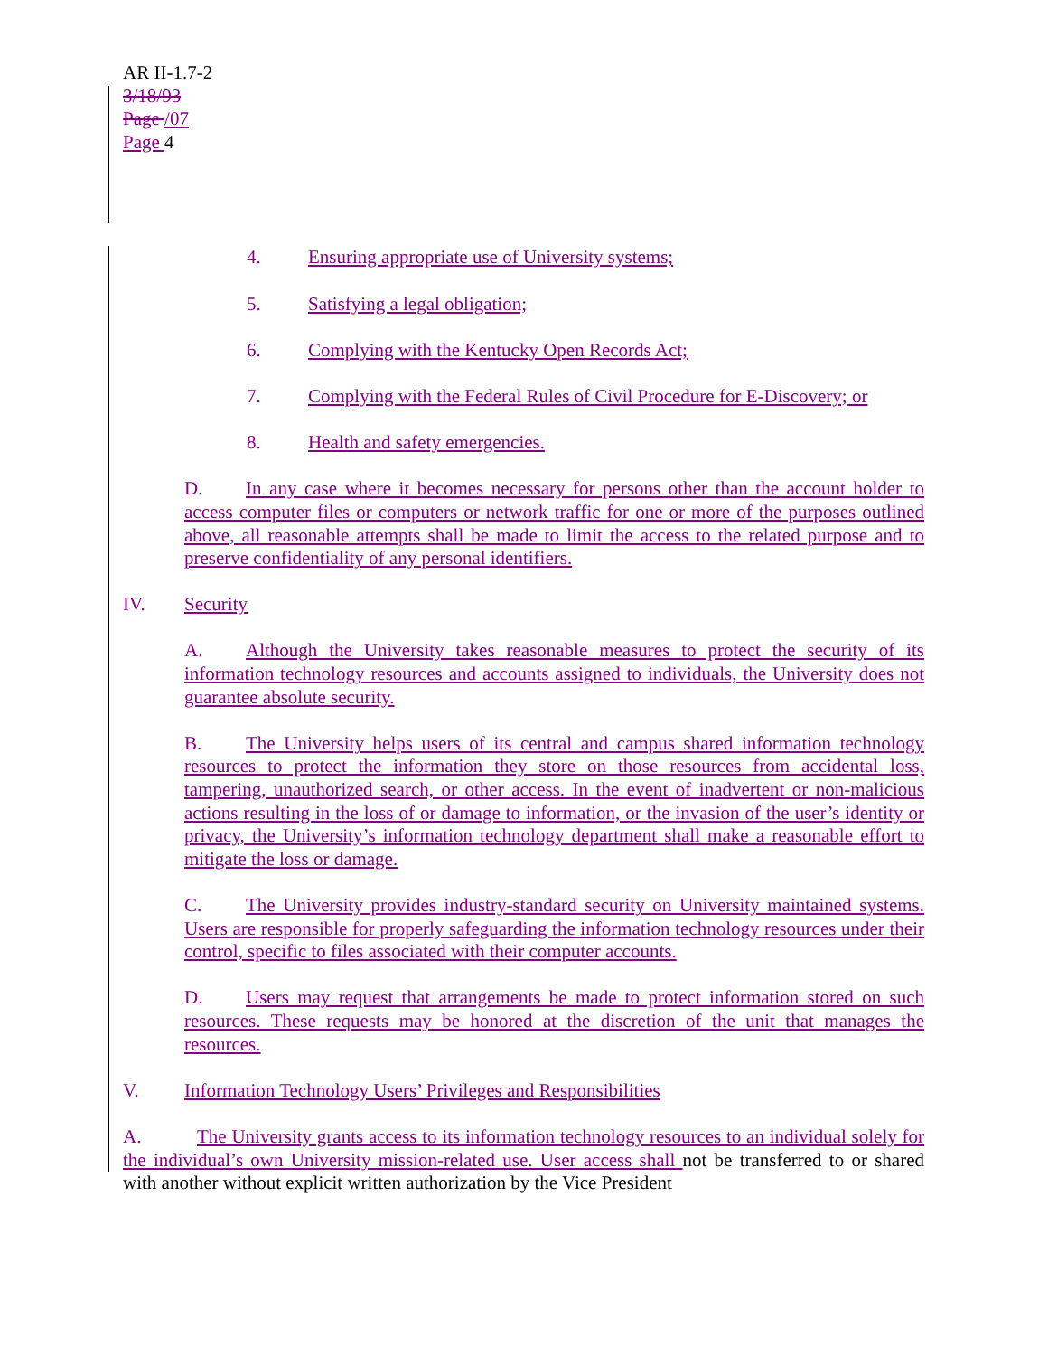AR II-1.7-2
3/18/93
Page /07
Page 4
4. Ensuring appropriate use of University systems;
5. Satisfying a legal obligation;
6. Complying with the Kentucky Open Records Act;
7. Complying with the Federal Rules of Civil Procedure for E-Discovery; or
8. Health and safety emergencies.
D. In any case where it becomes necessary for persons other than the account holder to access computer files or computers or network traffic for one or more of the purposes outlined above, all reasonable attempts shall be made to limit the access to the related purpose and to preserve confidentiality of any personal identifiers.
IV. Security
A. Although the University takes reasonable measures to protect the security of its information technology resources and accounts assigned to individuals, the University does not guarantee absolute security.
B. The University helps users of its central and campus shared information technology resources to protect the information they store on those resources from accidental loss, tampering, unauthorized search, or other access. In the event of inadvertent or non-malicious actions resulting in the loss of or damage to information, or the invasion of the user’s identity or privacy, the University’s information technology department shall make a reasonable effort to mitigate the loss or damage.
C. The University provides industry-standard security on University maintained systems. Users are responsible for properly safeguarding the information technology resources under their control, specific to files associated with their computer accounts.
D. Users may request that arrangements be made to protect information stored on such resources. These requests may be honored at the discretion of the unit that manages the resources.
V. Information Technology Users’ Privileges and Responsibilities
A. The University grants access to its information technology resources to an individual solely for the individual’s own University mission-related use. User access shall not be transferred to or shared with another without explicit written authorization by the Vice President